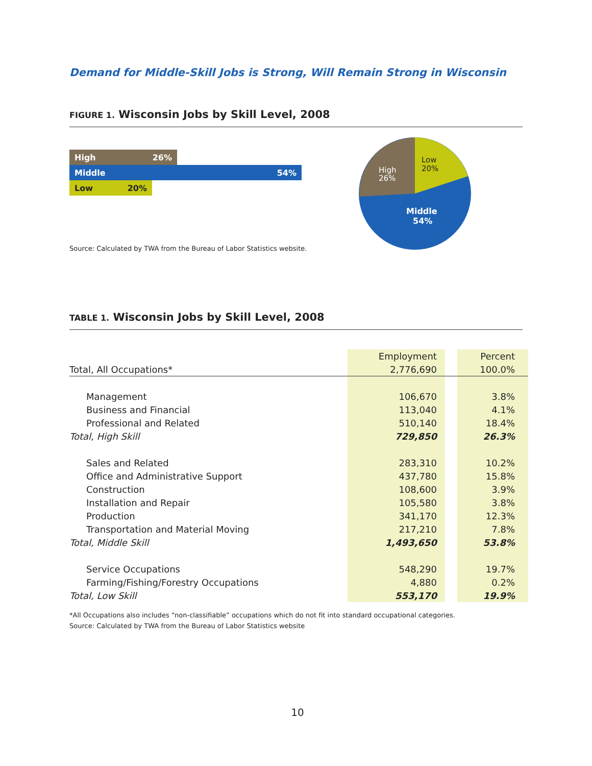Demand for Middle-Skill Jobs is Strong, Will Remain Strong in Wisconsin
FIGURE 1. Wisconsin Jobs by Skill Level, 2008
High 26%
Middle 54%
Low 20%
Source: Calculated by TWA from the Bureau of Labor Statistics website.
Low
20%
High
26%
Middle
54%
TABLE 1. Wisconsin Jobs by Skill Level, 2008
| | Employment | | Percent |
| Total, All Occupations* | 2,776,690 | | 100.0% |
| Management | 106,670 | | 3.8% |
| Business and Financial | 113,040 | | 4.1% |
| Professional and Related | 510,140 | | 18.4% |
| Total, High Skill | 729,850 | | 26.3% |
| Sales and Related | 283,310 | | 10.2% |
| Office and Administrative Support | 437,780 | | 15.8% |
| Construction | 108,600 | | 3.9% |
| Installation and Repair | 105,580 | | 3.8% |
| Production | 341,170 | | 12.3% |
| Transportation and Material Moving | 217,210 | | 7.8% |
| Total, Middle Skill | 1,493,650 | | 53.8% |
| Service Occupations | 548,290 | | 19.7% |
| Farming/Fishing/Forestry Occupations | 4,880 | | 0.2% |
| Total, Low Skill | 553,170 | | 19.9% |
*All Occupations also includes “non-classifiable” occupations which do not fit into standard occupational categories.
Source: Calculated by TWA from the Bureau of Labor Statistics website
10